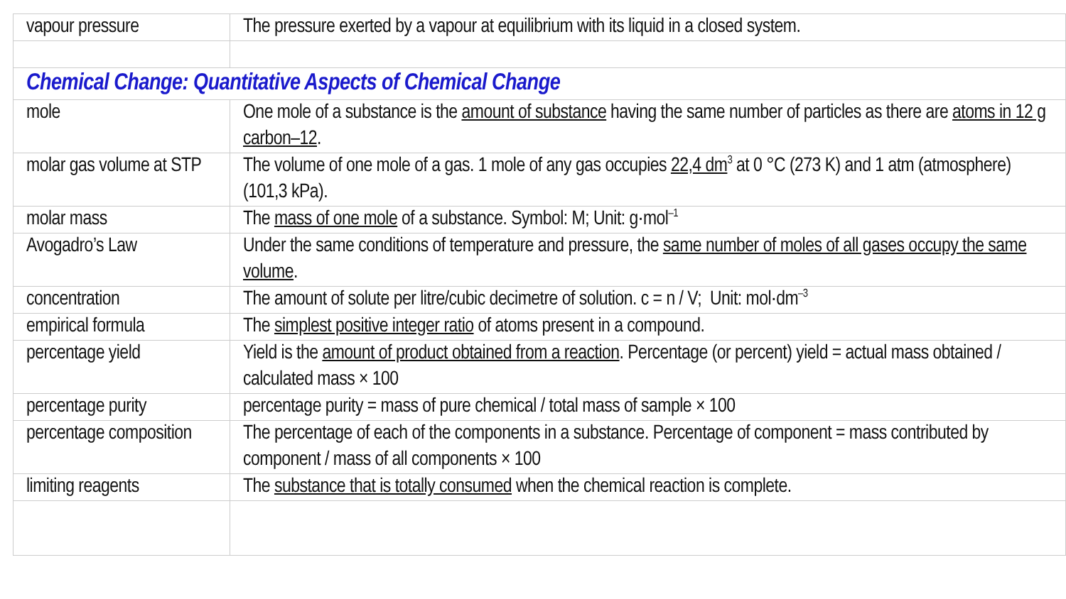| vapour pressure | The pressure exerted by a vapour at equilibrium with its liquid in a closed system. |
| Chemical Change: Quantitative Aspects of Chemical Change | |
| mole | One mole of a substance is the amount of substance having the same number of particles as there are atoms in 12 g carbon–12 . |
| molar gas volume at STP | The volume of one mole of a gas. 1 mole of any gas occupies 22,4 dm<sup>3</sup> at 0 °C (273 K) and 1 atm (atmosphere) (101,3 kPa). |
| molar mass | The mass of one mole of a substance. Symbol: M; Unit: g·mol<sup>–1</sup> |
| Avogadro’s Law | Under the same conditions of temperature and pressure, the same number of moles of all gases occupy the same volume . |
| concentration | The amount of solute per litre/cubic decimetre of solution. c = n / V; Unit: mol·dm<sup>–3</sup> |
| empirical formula | The simplest positive integer ratio of atoms present in a compound. |
| percentage yield | Yield is the amount of product obtained from a reaction . Percentage (or percent) yield = actual mass obtained / calculated mass × 100 |
| percentage purity | percentage purity = mass of pure chemical / total mass of sample × 100 |
| percentage composition | The percentage of each of the components in a substance. Percentage of component = mass contributed by component / mass of all components × 100 |
| limiting reagents | The substance that is totally consumed when the chemical reaction is complete. |